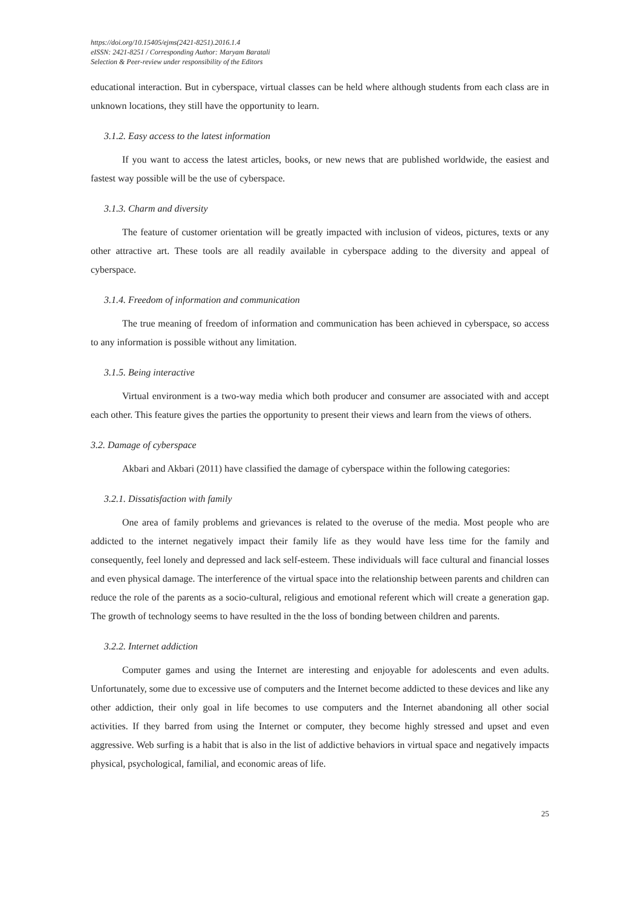https://doi.org/10.15405/ejms(2421-8251).2016.1.4
eISSN: 2421-8251 / Corresponding Author: Maryam Baratali
Selection & Peer-review under responsibility of the Editors
educational interaction. But in cyberspace, virtual classes can be held where although students from each class are in unknown locations, they still have the opportunity to learn.
3.1.2. Easy access to the latest information
If you want to access the latest articles, books, or new news that are published worldwide, the easiest and fastest way possible will be the use of cyberspace.
3.1.3. Charm and diversity
The feature of customer orientation will be greatly impacted with inclusion of videos, pictures, texts or any other attractive art. These tools are all readily available in cyberspace adding to the diversity and appeal of cyberspace.
3.1.4. Freedom of information and communication
The true meaning of freedom of information and communication has been achieved in cyberspace, so access to any information is possible without any limitation.
3.1.5. Being interactive
Virtual environment is a two-way media which both producer and consumer are associated with and accept each other. This feature gives the parties the opportunity to present their views and learn from the views of others.
3.2. Damage of cyberspace
Akbari and Akbari (2011) have classified the damage of cyberspace within the following categories:
3.2.1. Dissatisfaction with family
One area of family problems and grievances is related to the overuse of the media. Most people who are addicted to the internet negatively impact their family life as they would have less time for the family and consequently, feel lonely and depressed and lack self-esteem. These individuals will face cultural and financial losses and even physical damage. The interference of the virtual space into the relationship between parents and children can reduce the role of the parents as a socio-cultural, religious and emotional referent which will create a generation gap. The growth of technology seems to have resulted in the the loss of bonding between children and parents.
3.2.2. Internet addiction
Computer games and using the Internet are interesting and enjoyable for adolescents and even adults. Unfortunately, some due to excessive use of computers and the Internet become addicted to these devices and like any other addiction, their only goal in life becomes to use computers and the Internet abandoning all other social activities. If they barred from using the Internet or computer, they become highly stressed and upset and even aggressive. Web surfing is a habit that is also in the list of addictive behaviors in virtual space and negatively impacts physical, psychological, familial, and economic areas of life.
25